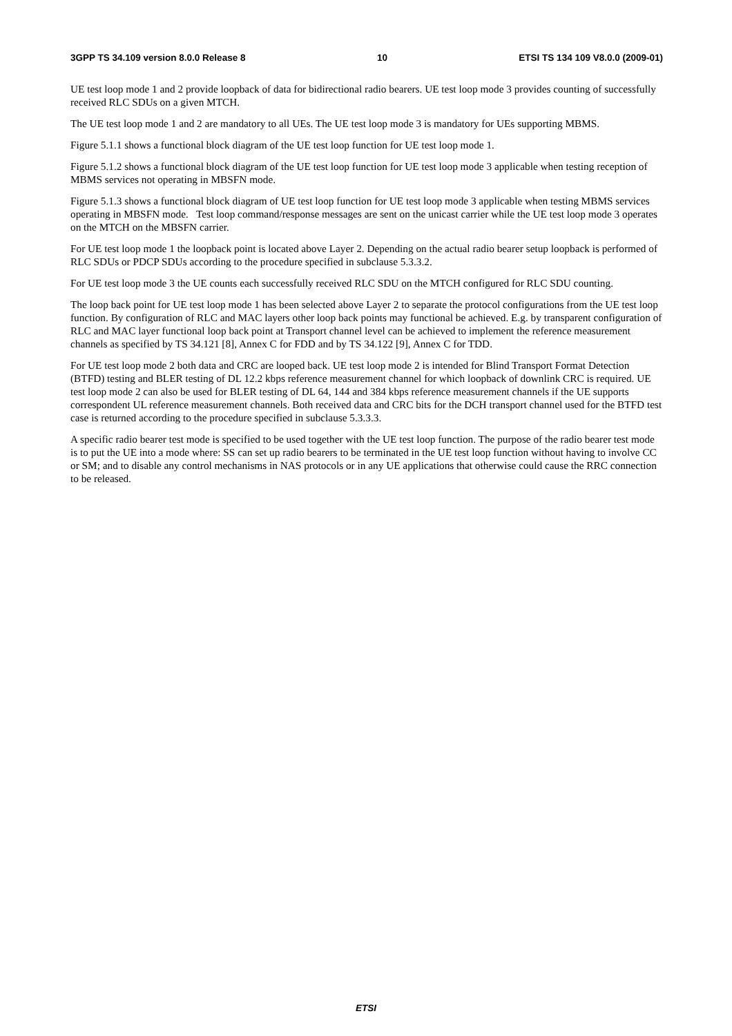3GPP TS 34.109 version 8.0.0 Release 8 10 ETSI TS 134 109 V8.0.0 (2009-01)
UE test loop mode 1 and 2 provide loopback of data for bidirectional radio bearers. UE test loop mode 3 provides counting of successfully received RLC SDUs on a given MTCH.
The UE test loop mode 1 and 2 are mandatory to all UEs. The UE test loop mode 3 is mandatory for UEs supporting MBMS.
Figure 5.1.1 shows a functional block diagram of the UE test loop function for UE test loop mode 1.
Figure 5.1.2 shows a functional block diagram of the UE test loop function for UE test loop mode 3 applicable when testing reception of MBMS services not operating in MBSFN mode.
Figure 5.1.3 shows a functional block diagram of UE test loop function for UE test loop mode 3 applicable when testing MBMS services operating in MBSFN mode. Test loop command/response messages are sent on the unicast carrier while the UE test loop mode 3 operates on the MTCH on the MBSFN carrier.
For UE test loop mode 1 the loopback point is located above Layer 2. Depending on the actual radio bearer setup loopback is performed of RLC SDUs or PDCP SDUs according to the procedure specified in subclause 5.3.3.2.
For UE test loop mode 3 the UE counts each successfully received RLC SDU on the MTCH configured for RLC SDU counting.
The loop back point for UE test loop mode 1 has been selected above Layer 2 to separate the protocol configurations from the UE test loop function. By configuration of RLC and MAC layers other loop back points may functional be achieved. E.g. by transparent configuration of RLC and MAC layer functional loop back point at Transport channel level can be achieved to implement the reference measurement channels as specified by TS 34.121 [8], Annex C for FDD and by TS 34.122 [9], Annex C for TDD.
For UE test loop mode 2 both data and CRC are looped back. UE test loop mode 2 is intended for Blind Transport Format Detection (BTFD) testing and BLER testing of DL 12.2 kbps reference measurement channel for which loopback of downlink CRC is required. UE test loop mode 2 can also be used for BLER testing of DL 64, 144 and 384 kbps reference measurement channels if the UE supports correspondent UL reference measurement channels. Both received data and CRC bits for the DCH transport channel used for the BTFD test case is returned according to the procedure specified in subclause 5.3.3.3.
A specific radio bearer test mode is specified to be used together with the UE test loop function. The purpose of the radio bearer test mode is to put the UE into a mode where: SS can set up radio bearers to be terminated in the UE test loop function without having to involve CC or SM; and to disable any control mechanisms in NAS protocols or in any UE applications that otherwise could cause the RRC connection to be released.
ETSI